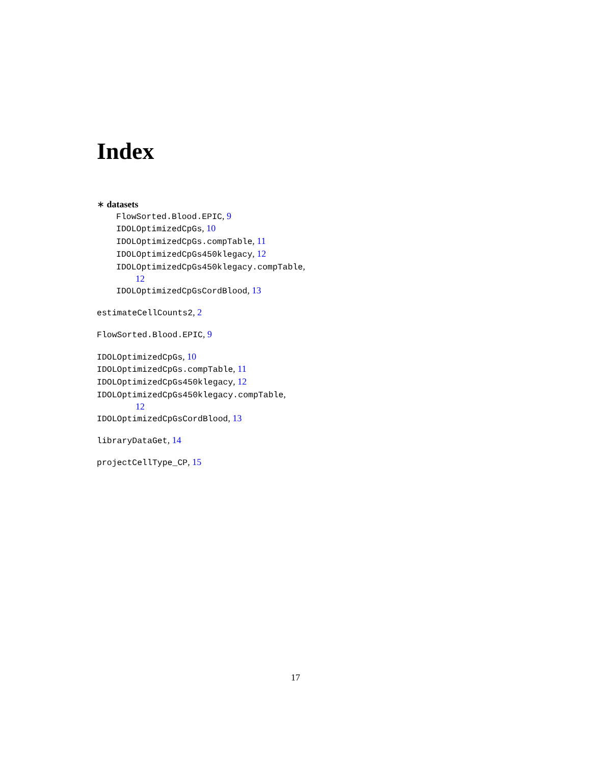Index
∗ datasets
FlowSorted.Blood.EPIC, 9
IDOLOptimizedCpGs, 10
IDOLOptimizedCpGs.compTable, 11
IDOLOptimizedCpGs450klegacy, 12
IDOLOptimizedCpGs450klegacy.compTable,
12
IDOLOptimizedCpGsCordBlood, 13
estimateCellCounts2, 2
FlowSorted.Blood.EPIC, 9
IDOLOptimizedCpGs, 10
IDOLOptimizedCpGs.compTable, 11
IDOLOptimizedCpGs450klegacy, 12
IDOLOptimizedCpGs450klegacy.compTable,
12
IDOLOptimizedCpGsCordBlood, 13
libraryDataGet, 14
projectCellType_CP, 15
17